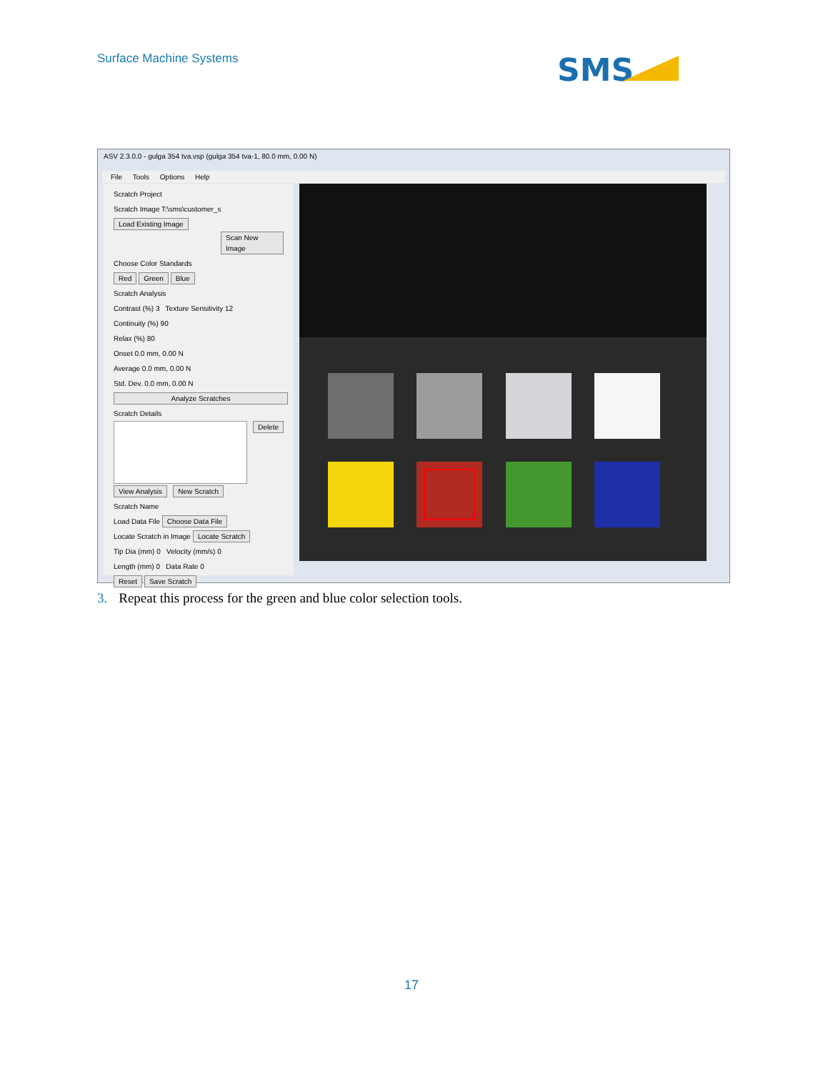Surface Machine Systems SMS
ASV 2.3.0.0 - gulga 354 tva.vsp (gulga 354 tva-1, 80.0 mm, 0.00 N)
File Tools Options Help
Scratch Project
Scratch Image T:\sms\customer_s Load Existing Image
Scan New Image
Choose Color Standards
Red Green Blue
Scratch Analysis
Contrast (%) 3 Texture Sensitivity 12
Continuity (%) 90
Relax (%) 80
Onset 0.0 mm, 0.00 N
Average 0.0 mm, 0.00 N
Std. Dev. 0.0 mm, 0.00 N
Analyze Scratches
Scratch Details
Delete
View Analysis New Scratch
Scratch Name
Load Data File Choose Data File
Locate Scratch in Image Locate Scratch
Tip Dia (mm) 0 Velocity (mm/s) 0
Length (mm) 0 Data Rate 0
Reset Save Scratch
3. Repeat this process for the green and blue color selection tools.
17